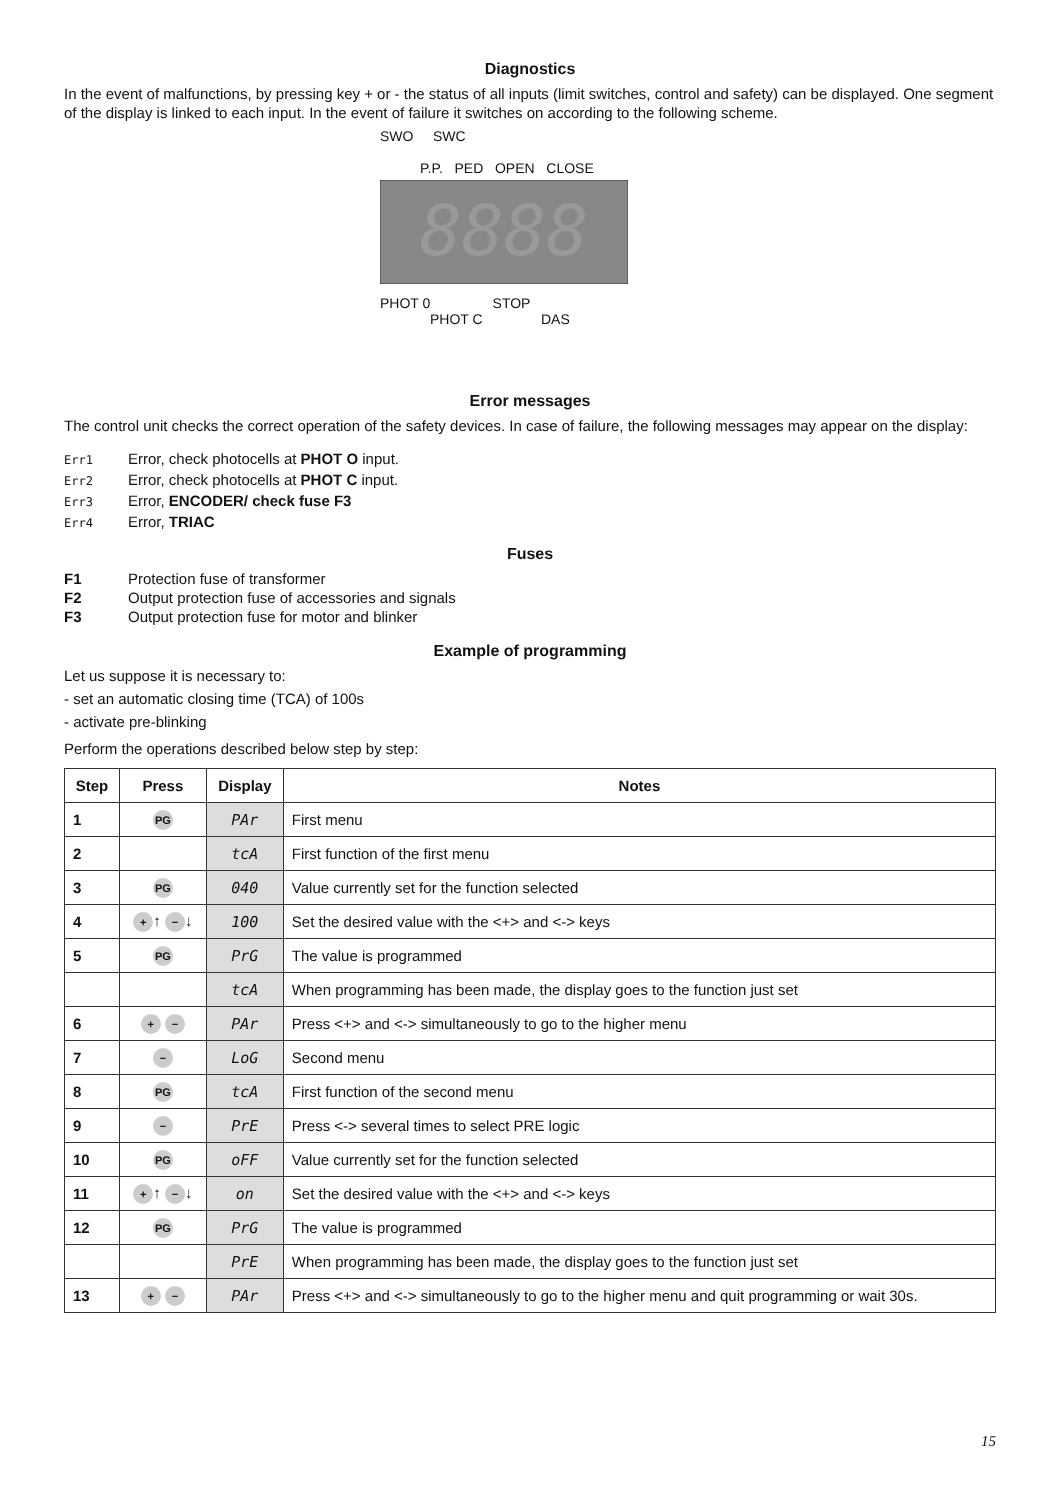Diagnostics
In the event of malfunctions, by pressing key + or - the status of all inputs (limit switches, control and safety) can be displayed. One segment of the display is linked to each input. In the event of failure it switches on according to the following scheme.
SWO SWC
P.P. PED OPEN CLOSE
8888
PHOT 0 STOP
PHOT C DAS
Error messages
The control unit checks the correct operation of the safety devices. In case of failure, the following messages may appear on the display:
Err1 Error, check photocells at PHOT O input.
Err2 Error, check photocells at PHOT C input.
Err3 Error, ENCODER/ check fuse F3
Err4 Error, TRIAC
Fuses
F1 Protection fuse of transformer
F2 Output protection fuse of accessories and signals
F3 Output protection fuse for motor and blinker
Example of programming
Let us suppose it is necessary to:
- set an automatic closing time (TCA) of 100s
- activate pre-blinking
Perform the operations described below step by step:
| Step | Press | Display | Notes |
| --- | --- | --- | --- |
| 1 | PG | PAr | First menu |
| 2 | | tcA | First function of the first menu |
| 3 | PG | 040 | Value currently set for the function selected |
| 4 | + ↑ − ↓ | 100 | Set the desired value with the <+> and <-> keys |
| 5 | PG | PrG | The value is programmed |
| | | tcA | When programming has been made, the display goes to the function just set |
| 6 | + − | PAr | Press <+> and <-> simultaneously to go to the higher menu |
| 7 | − | LoG | Second menu |
| 8 | PG | tcA | First function of the second menu |
| 9 | − | PrE | Press <-> several times to select PRE logic |
| 10 | PG | oFF | Value currently set for the function selected |
| 11 | + ↑ − ↓ | on | Set the desired value with the <+> and <-> keys |
| 12 | PG | PrG | The value is programmed |
| | | PrE | When programming has been made, the display goes to the function just set |
| 13 | + − | PAr | Press <+> and <-> simultaneously to go to the higher menu and quit programming or wait 30s. |
15